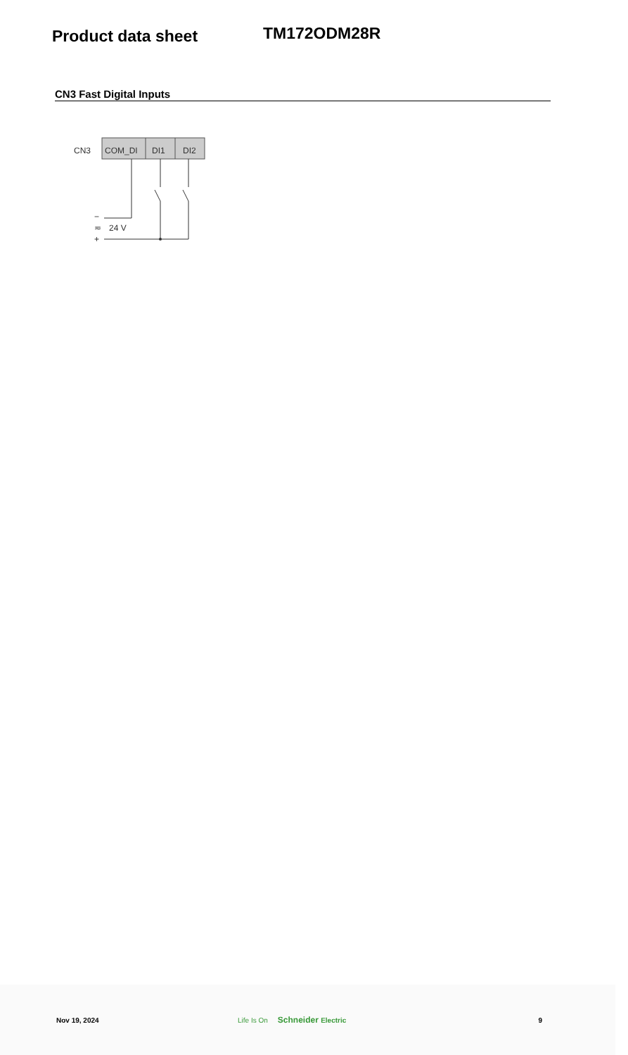Product data sheet
TM172ODM28R
CN3 Fast Digital Inputs
CN3
COM_DI
DI1
DI2
−
≂
24 V
+
Nov 19, 2024 Life Is On Schneider Electric 9